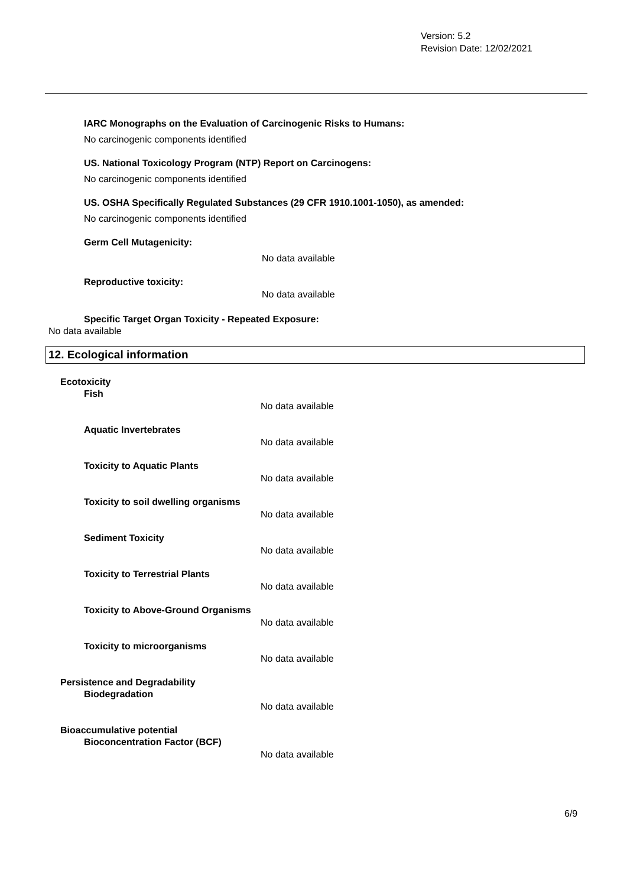Version: 5.2
Revision Date: 12/02/2021
IARC Monographs on the Evaluation of Carcinogenic Risks to Humans:
No carcinogenic components identified
US. National Toxicology Program (NTP) Report on Carcinogens:
No carcinogenic components identified
US. OSHA Specifically Regulated Substances (29 CFR 1910.1001-1050), as amended:
No carcinogenic components identified
Germ Cell Mutagenicity:
No data available
Reproductive toxicity:
No data available
Specific Target Organ Toxicity - Repeated Exposure:
No data available
12. Ecological information
Ecotoxicity
Fish
No data available
Aquatic Invertebrates
No data available
Toxicity to Aquatic Plants
No data available
Toxicity to soil dwelling organisms
No data available
Sediment Toxicity
No data available
Toxicity to Terrestrial Plants
No data available
Toxicity to Above-Ground Organisms
No data available
Toxicity to microorganisms
No data available
Persistence and Degradability
Biodegradation
No data available
Bioaccumulative potential
Bioconcentration Factor (BCF)
No data available
6/9